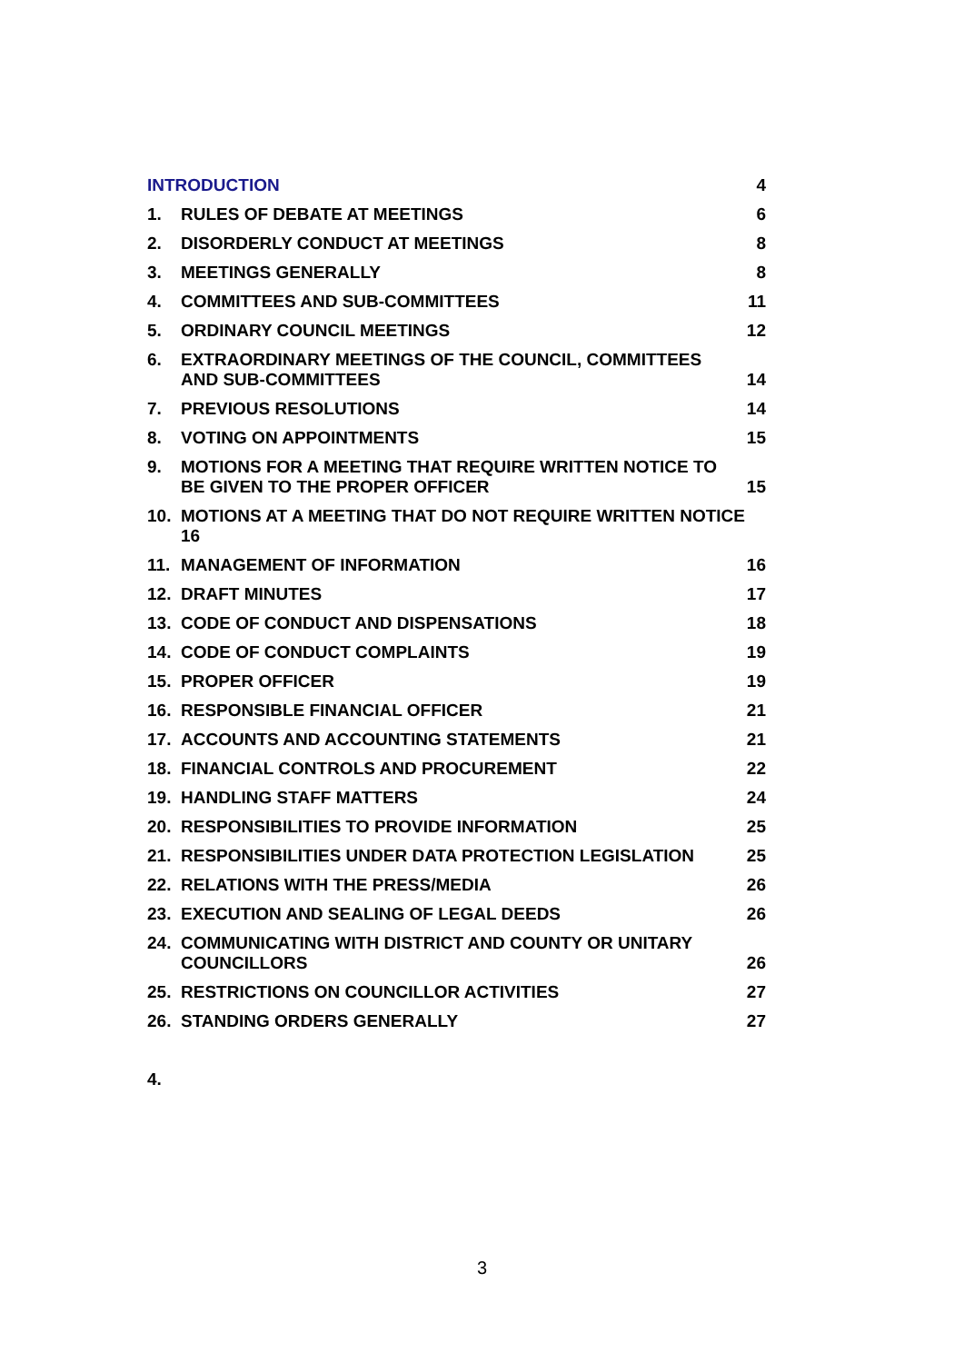INTRODUCTION 4
1. RULES OF DEBATE AT MEETINGS 6
2. DISORDERLY CONDUCT AT MEETINGS 8
3. MEETINGS GENERALLY 8
4. COMMITTEES AND SUB-COMMITTEES 11
5. ORDINARY COUNCIL MEETINGS 12
6. EXTRAORDINARY MEETINGS OF THE COUNCIL, COMMITTEES AND SUB-COMMITTEES 14
7. PREVIOUS RESOLUTIONS 14
8. VOTING ON APPOINTMENTS 15
9. MOTIONS FOR A MEETING THAT REQUIRE WRITTEN NOTICE TO BE GIVEN TO THE PROPER OFFICER 15
10. MOTIONS AT A MEETING THAT DO NOT REQUIRE WRITTEN NOTICE 16
11. MANAGEMENT OF INFORMATION 16
12. DRAFT MINUTES 17
13. CODE OF CONDUCT AND DISPENSATIONS 18
14. CODE OF CONDUCT COMPLAINTS 19
15. PROPER OFFICER 19
16. RESPONSIBLE FINANCIAL OFFICER 21
17. ACCOUNTS AND ACCOUNTING STATEMENTS 21
18. FINANCIAL CONTROLS AND PROCUREMENT 22
19. HANDLING STAFF MATTERS 24
20. RESPONSIBILITIES TO PROVIDE INFORMATION 25
21. RESPONSIBILITIES UNDER DATA PROTECTION LEGISLATION 25
22. RELATIONS WITH THE PRESS/MEDIA 26
23. EXECUTION AND SEALING OF LEGAL DEEDS 26
24. COMMUNICATING WITH DISTRICT AND COUNTY OR UNITARY COUNCILLORS 26
25. RESTRICTIONS ON COUNCILLOR ACTIVITIES 27
26. STANDING ORDERS GENERALLY 27
4.
3